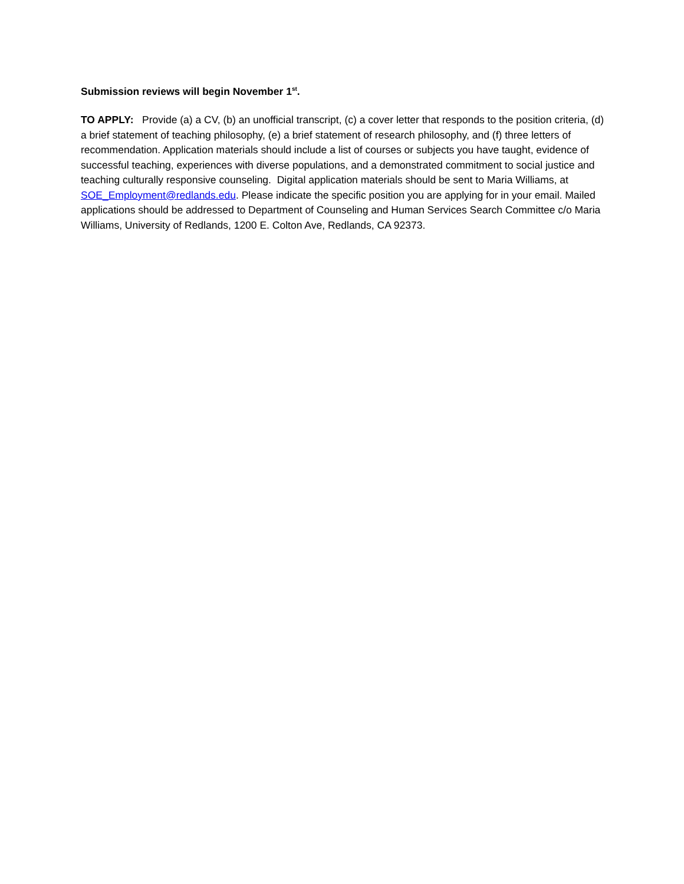Submission reviews will begin November 1<sup>st</sup>.
TO APPLY: Provide (a) a CV, (b) an unofficial transcript, (c) a cover letter that responds to the position criteria, (d) a brief statement of teaching philosophy, (e) a brief statement of research philosophy, and (f) three letters of recommendation. Application materials should include a list of courses or subjects you have taught, evidence of successful teaching, experiences with diverse populations, and a demonstrated commitment to social justice and teaching culturally responsive counseling. Digital application materials should be sent to Maria Williams, at SOE_Employment@redlands.edu. Please indicate the specific position you are applying for in your email. Mailed applications should be addressed to Department of Counseling and Human Services Search Committee c/o Maria Williams, University of Redlands, 1200 E. Colton Ave, Redlands, CA 92373.